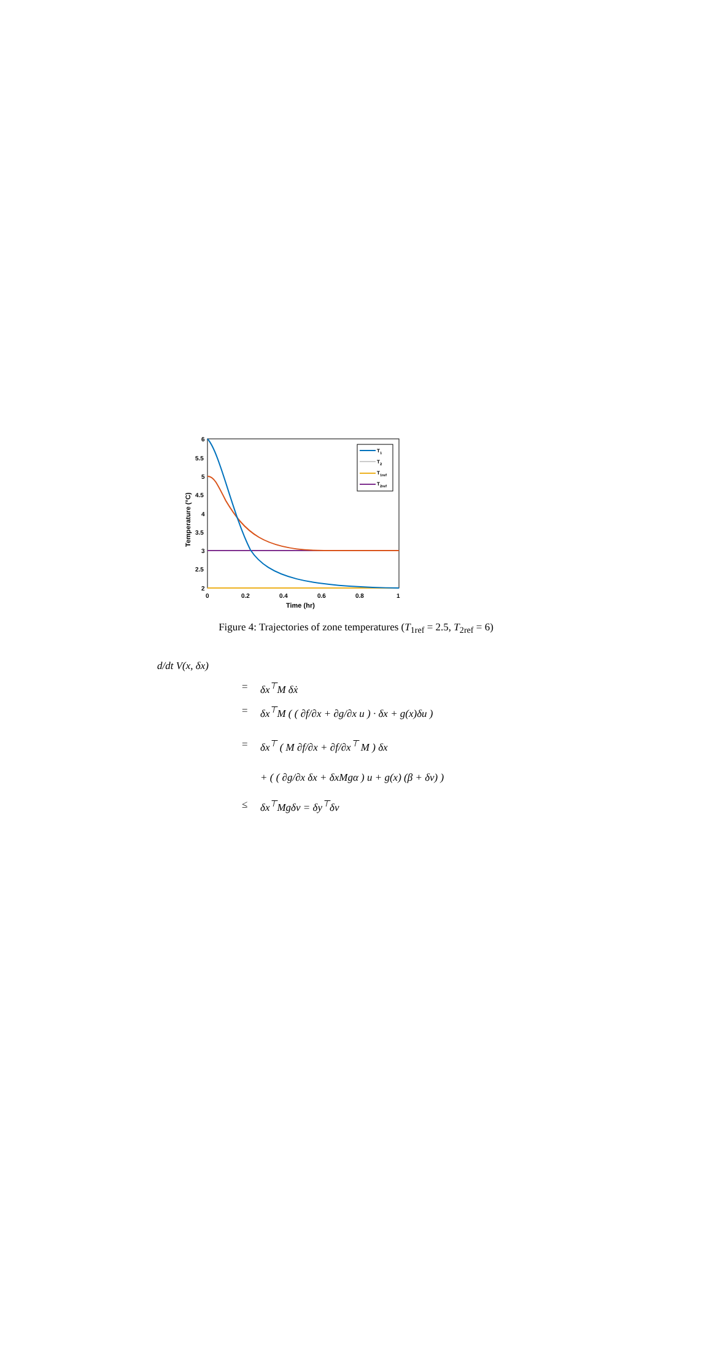6
5.5
5
4.5
4
3.5
3
2.5
2
0
0.2
0.4
0.6
0.8
1
Time (hr)
Temperature (°C)
T1
T2
T1ref
T2ref
Figure 4: Trajectories of zone temperatures (T<sub>1ref</sub> = 2.5, T<sub>2ref</sub> = 6)
d/dt V(x, δx)
= δx<sup>⊤</sup>M δẋ
= δx<sup>⊤</sup>M ( ( ∂f/∂x + ∂g/∂x u ) · δx + g(x)δu )
= δx<sup>⊤</sup> ( M ∂f/∂x + ∂f/∂x<sup>⊤</sup> M ) δx
+ ( ( ∂g/∂x δx + δxMgα ) u + g(x) (β + δv) )
≤ δx<sup>⊤</sup>Mgδv = δy<sup>⊤</sup>δv